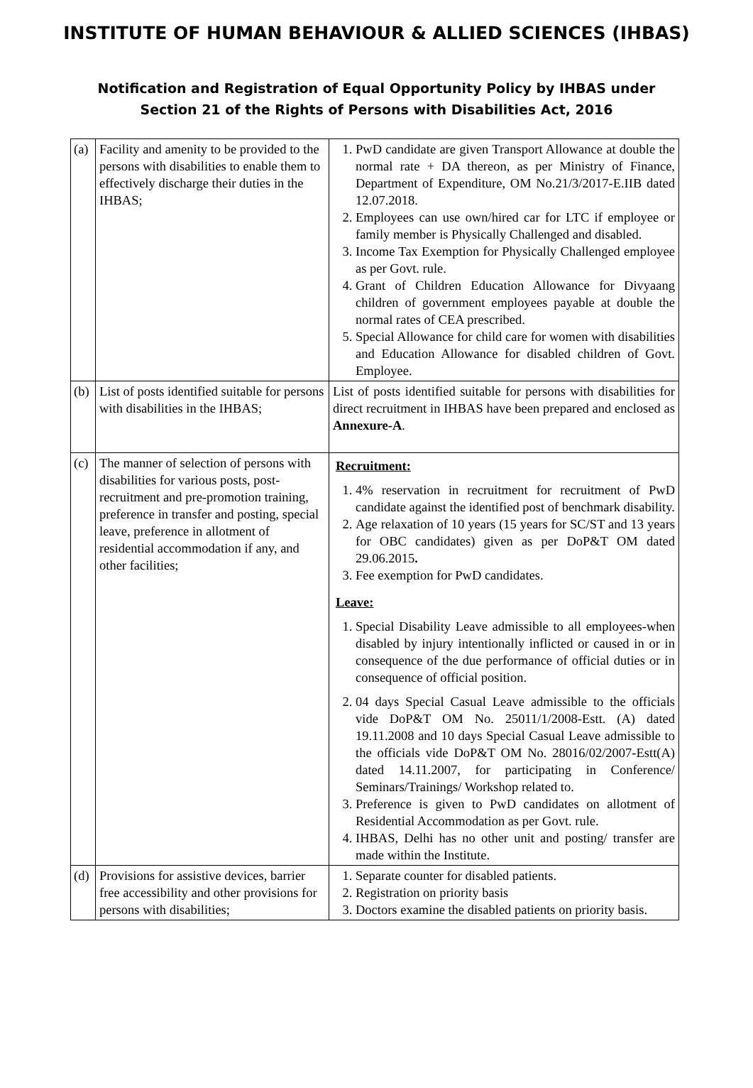INSTITUTE OF HUMAN BEHAVIOUR & ALLIED SCIENCES (IHBAS)
Notification and Registration of Equal Opportunity Policy by IHBAS under
Section 21 of the Rights of Persons with Disabilities Act, 2016
| (a) | Facility and amenity to be provided to the persons with disabilities to enable them to effectively discharge their duties in the IHBAS; | 1. PwD candidate are given Transport Allowance at double the normal rate + DA thereon, as per Ministry of Finance, Department of Expenditure, OM No.21/3/2017-E.IIB dated 12.07.2018. 2. Employees can use own/hired car for LTC if employee or family member is Physically Challenged and disabled. 3. Income Tax Exemption for Physically Challenged employee as per Govt. rule. 4. Grant of Children Education Allowance for Divyaang children of government employees payable at double the normal rates of CEA prescribed. 5. Special Allowance for child care for women with disabilities and Education Allowance for disabled children of Govt. Employee. |
| (b) | List of posts identified suitable for persons with disabilities in the IHBAS; | List of posts identified suitable for persons with disabilities for direct recruitment in IHBAS have been prepared and enclosed as Annexure-A . |
| (c) | The manner of selection of persons with disabilities for various posts, post-recruitment and pre-promotion training, preference in transfer and posting, special leave, preference in allotment of residential accommodation if any, and other facilities; | Recruitment: 1. 4% reservation in recruitment for recruitment of PwD candidate against the identified post of benchmark disability. 2. Age relaxation of 10 years (15 years for SC/ST and 13 years for OBC candidates) given as per DoP&T OM dated 29.06.2015 . 3. Fee exemption for PwD candidates. Leave: 1. Special Disability Leave admissible to all employees-when disabled by injury intentionally inflicted or caused in or in consequence of the due performance of official duties or in consequence of official position. 2. 04 days Special Casual Leave admissible to the officials vide DoP&T OM No. 25011/1/2008-Estt. (A) dated 19.11.2008 and 10 days Special Casual Leave admissible to the officials vide DoP&T OM No. 28016/02/2007-Estt(A) dated 14.11.2007, for participating in Conference/ Seminars/Trainings/ Workshop related to. 3. Preference is given to PwD candidates on allotment of Residential Accommodation as per Govt. rule. 4. IHBAS, Delhi has no other unit and posting/ transfer are made within the Institute. |
| (d) | Provisions for assistive devices, barrier free accessibility and other provisions for persons with disabilities; | 1. Separate counter for disabled patients. 2. Registration on priority basis 3. Doctors examine the disabled patients on priority basis. |